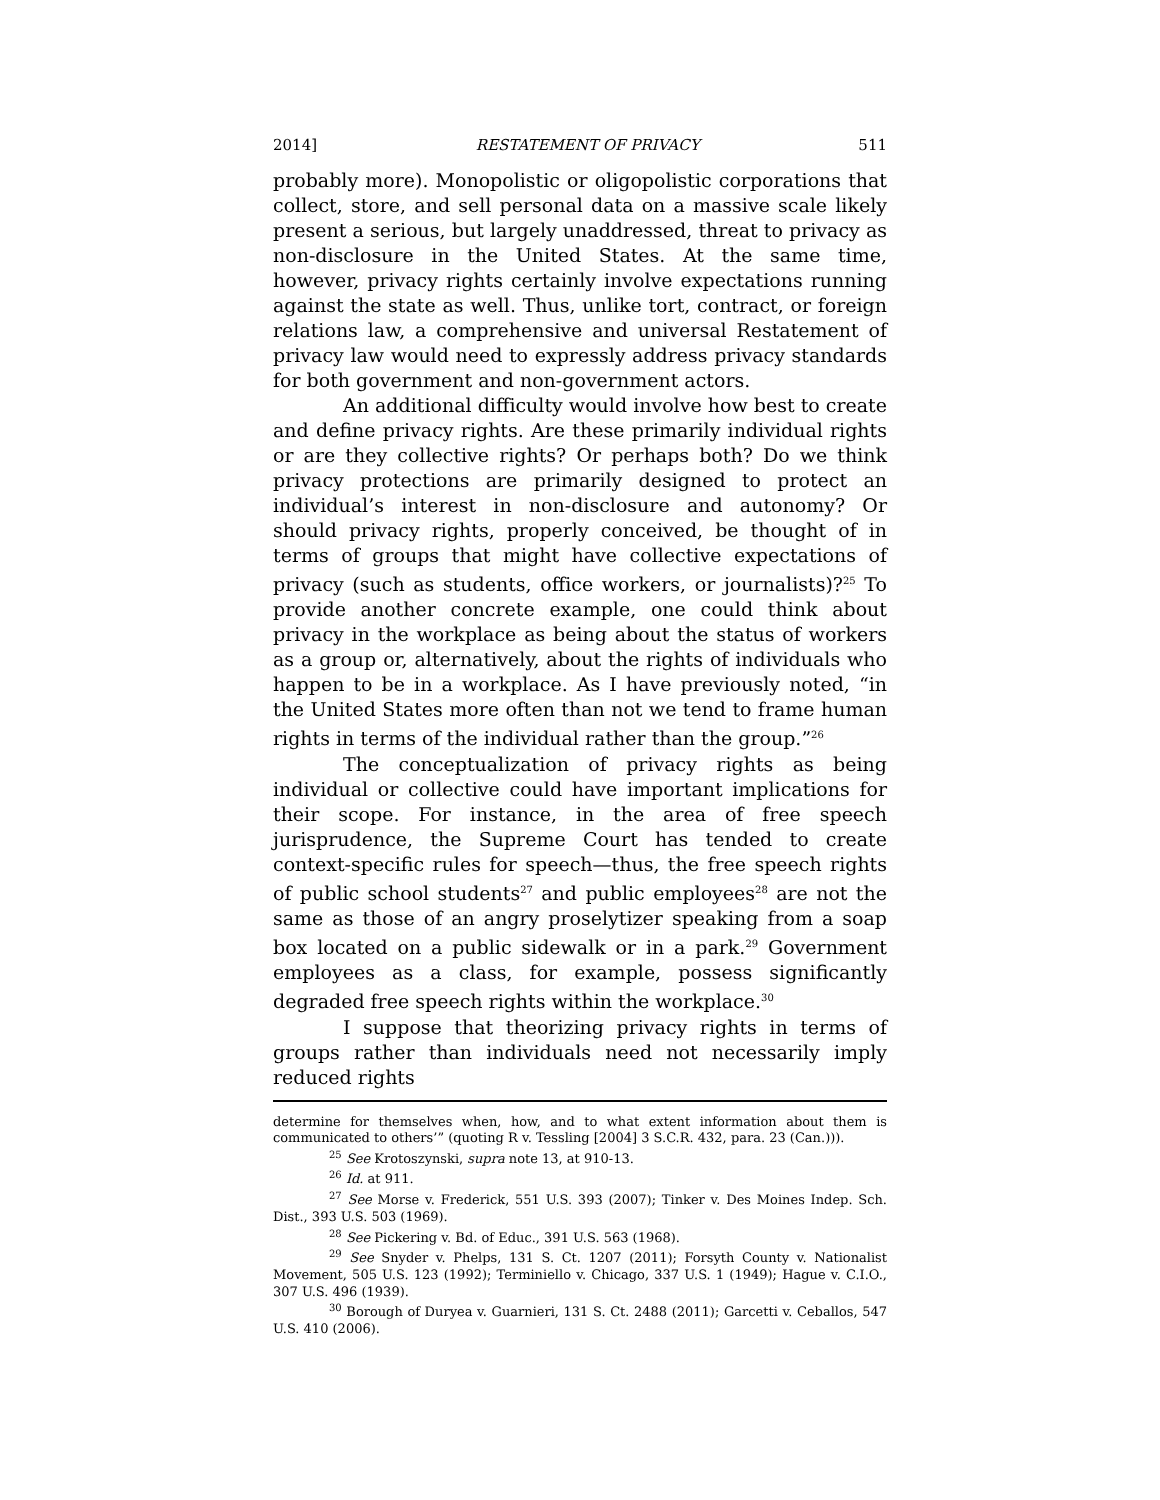2014] RESTATEMENT OF PRIVACY 511
probably more). Monopolistic or oligopolistic corporations that collect, store, and sell personal data on a massive scale likely present a serious, but largely unaddressed, threat to privacy as non-disclosure in the United States. At the same time, however, privacy rights certainly involve expectations running against the state as well. Thus, unlike tort, contract, or foreign relations law, a comprehensive and universal Restatement of privacy law would need to expressly address privacy standards for both government and non-government actors.
An additional difficulty would involve how best to create and define privacy rights. Are these primarily individual rights or are they collective rights? Or perhaps both? Do we think privacy protections are primarily designed to protect an individual’s interest in non-disclosure and autonomy? Or should privacy rights, properly conceived, be thought of in terms of groups that might have collective expectations of privacy (such as students, office workers, or journalists)?<sup>25</sup> To provide another concrete example, one could think about privacy in the workplace as being about the status of workers as a group or, alternatively, about the rights of individuals who happen to be in a workplace. As I have previously noted, “in the United States more often than not we tend to frame human rights in terms of the individual rather than the group.”<sup>26</sup>
The conceptualization of privacy rights as being individual or collective could have important implications for their scope. For instance, in the area of free speech jurisprudence, the Supreme Court has tended to create context-specific rules for speech—thus, the free speech rights of public school students<sup>27</sup> and public employees<sup>28</sup> are not the same as those of an angry proselytizer speaking from a soap box located on a public sidewalk or in a park.<sup>29</sup> Government employees as a class, for example, possess significantly degraded free speech rights within the workplace.<sup>30</sup>
I suppose that theorizing privacy rights in terms of groups rather than individuals need not necessarily imply reduced rights
determine for themselves when, how, and to what extent information about them is communicated to others’” (quoting R v. Tessling [2004] 3 S.C.R. 432, para. 23 (Can.))).
<sup>25</sup> See Krotoszynski, supra note 13, at 910-13.
<sup>26</sup> Id. at 911.
<sup>27</sup> See Morse v. Frederick, 551 U.S. 393 (2007); Tinker v. Des Moines Indep. Sch. Dist., 393 U.S. 503 (1969).
<sup>28</sup> See Pickering v. Bd. of Educ., 391 U.S. 563 (1968).
<sup>29</sup> See Snyder v. Phelps, 131 S. Ct. 1207 (2011); Forsyth County v. Nationalist Movement, 505 U.S. 123 (1992); Terminiello v. Chicago, 337 U.S. 1 (1949); Hague v. C.I.O., 307 U.S. 496 (1939).
<sup>30</sup> Borough of Duryea v. Guarnieri, 131 S. Ct. 2488 (2011); Garcetti v. Ceballos, 547 U.S. 410 (2006).